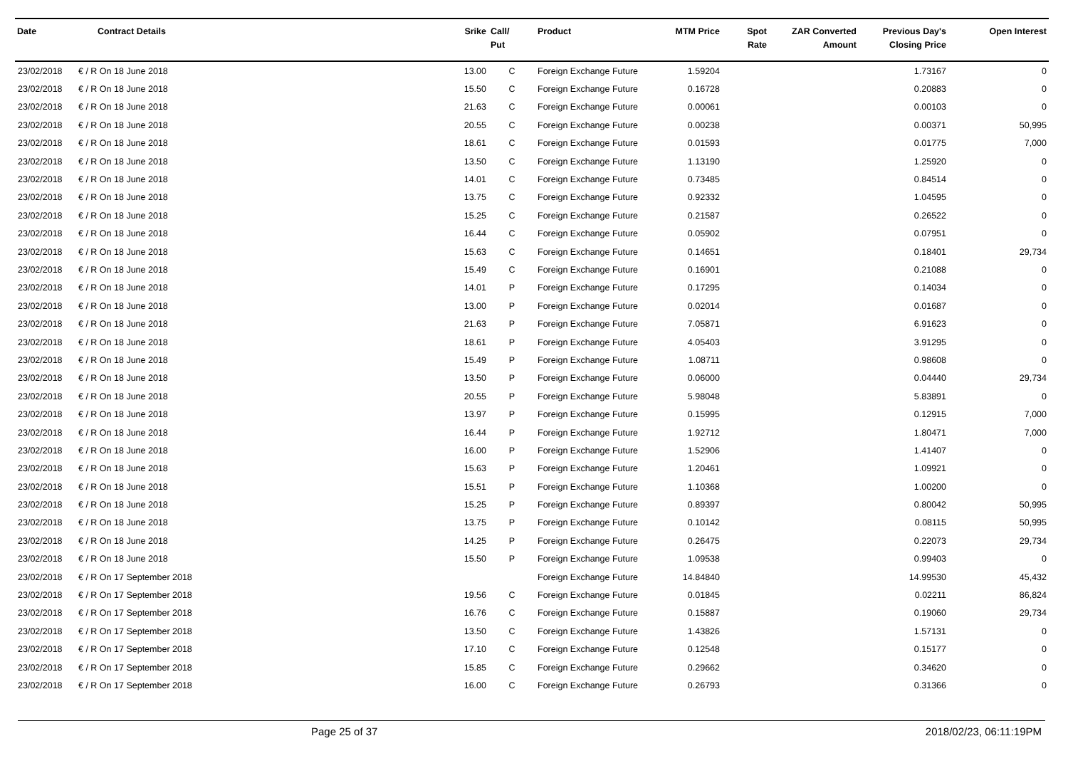| Date | Contract Details | Srike | Call/ Put | Product | MTM Price | Spot Rate | ZAR Converted Amount | Previous Day's Closing Price | Open Interest |
| --- | --- | --- | --- | --- | --- | --- | --- | --- | --- |
| 23/02/2018 | € / R On 18 June 2018 | 13.00 | C | Foreign Exchange Future | 1.59204 | | | 1.73167 | 0 |
| 23/02/2018 | € / R On 18 June 2018 | 15.50 | C | Foreign Exchange Future | 0.16728 | | | 0.20883 | 0 |
| 23/02/2018 | € / R On 18 June 2018 | 21.63 | C | Foreign Exchange Future | 0.00061 | | | 0.00103 | 0 |
| 23/02/2018 | € / R On 18 June 2018 | 20.55 | C | Foreign Exchange Future | 0.00238 | | | 0.00371 | 50,995 |
| 23/02/2018 | € / R On 18 June 2018 | 18.61 | C | Foreign Exchange Future | 0.01593 | | | 0.01775 | 7,000 |
| 23/02/2018 | € / R On 18 June 2018 | 13.50 | C | Foreign Exchange Future | 1.13190 | | | 1.25920 | 0 |
| 23/02/2018 | € / R On 18 June 2018 | 14.01 | C | Foreign Exchange Future | 0.73485 | | | 0.84514 | 0 |
| 23/02/2018 | € / R On 18 June 2018 | 13.75 | C | Foreign Exchange Future | 0.92332 | | | 1.04595 | 0 |
| 23/02/2018 | € / R On 18 June 2018 | 15.25 | C | Foreign Exchange Future | 0.21587 | | | 0.26522 | 0 |
| 23/02/2018 | € / R On 18 June 2018 | 16.44 | C | Foreign Exchange Future | 0.05902 | | | 0.07951 | 0 |
| 23/02/2018 | € / R On 18 June 2018 | 15.63 | C | Foreign Exchange Future | 0.14651 | | | 0.18401 | 29,734 |
| 23/02/2018 | € / R On 18 June 2018 | 15.49 | C | Foreign Exchange Future | 0.16901 | | | 0.21088 | 0 |
| 23/02/2018 | € / R On 18 June 2018 | 14.01 | P | Foreign Exchange Future | 0.17295 | | | 0.14034 | 0 |
| 23/02/2018 | € / R On 18 June 2018 | 13.00 | P | Foreign Exchange Future | 0.02014 | | | 0.01687 | 0 |
| 23/02/2018 | € / R On 18 June 2018 | 21.63 | P | Foreign Exchange Future | 7.05871 | | | 6.91623 | 0 |
| 23/02/2018 | € / R On 18 June 2018 | 18.61 | P | Foreign Exchange Future | 4.05403 | | | 3.91295 | 0 |
| 23/02/2018 | € / R On 18 June 2018 | 15.49 | P | Foreign Exchange Future | 1.08711 | | | 0.98608 | 0 |
| 23/02/2018 | € / R On 18 June 2018 | 13.50 | P | Foreign Exchange Future | 0.06000 | | | 0.04440 | 29,734 |
| 23/02/2018 | € / R On 18 June 2018 | 20.55 | P | Foreign Exchange Future | 5.98048 | | | 5.83891 | 0 |
| 23/02/2018 | € / R On 18 June 2018 | 13.97 | P | Foreign Exchange Future | 0.15995 | | | 0.12915 | 7,000 |
| 23/02/2018 | € / R On 18 June 2018 | 16.44 | P | Foreign Exchange Future | 1.92712 | | | 1.80471 | 7,000 |
| 23/02/2018 | € / R On 18 June 2018 | 16.00 | P | Foreign Exchange Future | 1.52906 | | | 1.41407 | 0 |
| 23/02/2018 | € / R On 18 June 2018 | 15.63 | P | Foreign Exchange Future | 1.20461 | | | 1.09921 | 0 |
| 23/02/2018 | € / R On 18 June 2018 | 15.51 | P | Foreign Exchange Future | 1.10368 | | | 1.00200 | 0 |
| 23/02/2018 | € / R On 18 June 2018 | 15.25 | P | Foreign Exchange Future | 0.89397 | | | 0.80042 | 50,995 |
| 23/02/2018 | € / R On 18 June 2018 | 13.75 | P | Foreign Exchange Future | 0.10142 | | | 0.08115 | 50,995 |
| 23/02/2018 | € / R On 18 June 2018 | 14.25 | P | Foreign Exchange Future | 0.26475 | | | 0.22073 | 29,734 |
| 23/02/2018 | € / R On 18 June 2018 | 15.50 | P | Foreign Exchange Future | 1.09538 | | | 0.99403 | 0 |
| 23/02/2018 | € / R On 17 September 2018 | | | Foreign Exchange Future | 14.84840 | | | 14.99530 | 45,432 |
| 23/02/2018 | € / R On 17 September 2018 | 19.56 | C | Foreign Exchange Future | 0.01845 | | | 0.02211 | 86,824 |
| 23/02/2018 | € / R On 17 September 2018 | 16.76 | C | Foreign Exchange Future | 0.15887 | | | 0.19060 | 29,734 |
| 23/02/2018 | € / R On 17 September 2018 | 13.50 | C | Foreign Exchange Future | 1.43826 | | | 1.57131 | 0 |
| 23/02/2018 | € / R On 17 September 2018 | 17.10 | C | Foreign Exchange Future | 0.12548 | | | 0.15177 | 0 |
| 23/02/2018 | € / R On 17 September 2018 | 15.85 | C | Foreign Exchange Future | 0.29662 | | | 0.34620 | 0 |
| 23/02/2018 | € / R On 17 September 2018 | 16.00 | C | Foreign Exchange Future | 0.26793 | | | 0.31366 | 0 |
Page 25 of 37 2018/02/23, 06:11:19PM